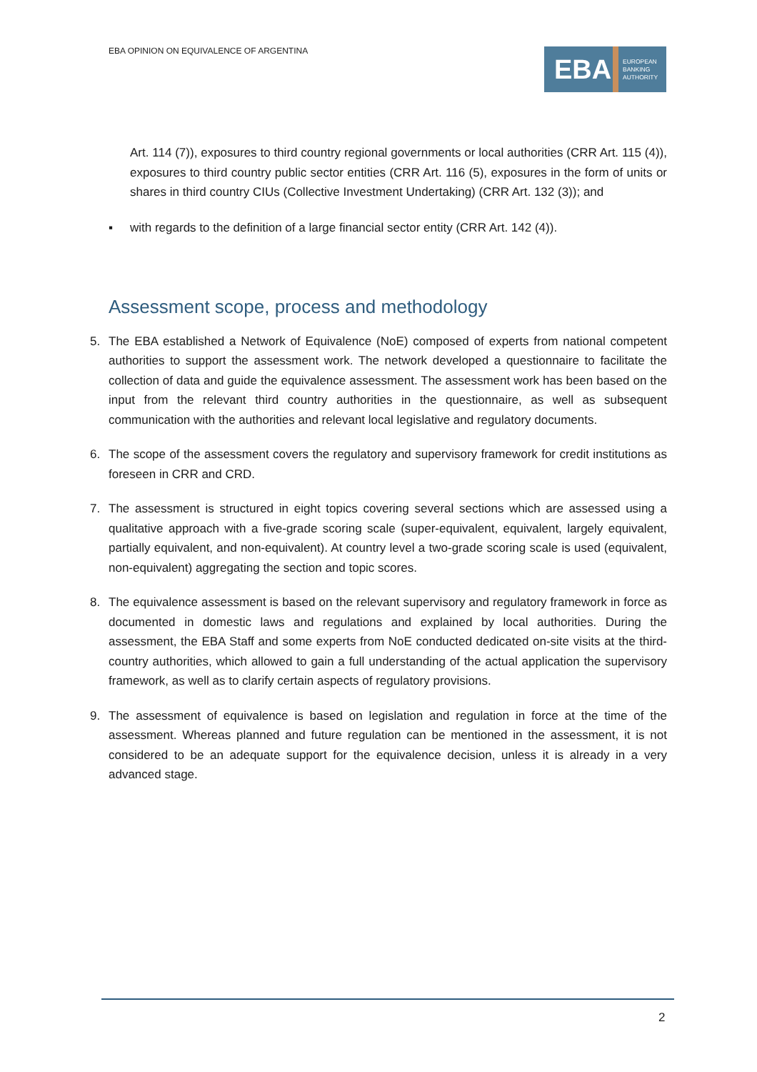EBA OPINION ON EQUIVALENCE OF ARGENTINA
EBA
EUROPEAN
BANKING
AUTHORITY
Art. 114 (7)), exposures to third country regional governments or local authorities (CRR Art. 115 (4)), exposures to third country public sector entities (CRR Art. 116 (5), exposures in the form of units or shares in third country CIUs (Collective Investment Undertaking) (CRR Art. 132 (3)); and
▪ with regards to the definition of a large financial sector entity (CRR Art. 142 (4)).
Assessment scope, process and methodology
5. The EBA established a Network of Equivalence (NoE) composed of experts from national competent authorities to support the assessment work. The network developed a questionnaire to facilitate the collection of data and guide the equivalence assessment. The assessment work has been based on the input from the relevant third country authorities in the questionnaire, as well as subsequent communication with the authorities and relevant local legislative and regulatory documents.
6. The scope of the assessment covers the regulatory and supervisory framework for credit institutions as foreseen in CRR and CRD.
7. The assessment is structured in eight topics covering several sections which are assessed using a qualitative approach with a five-grade scoring scale (super-equivalent, equivalent, largely equivalent, partially equivalent, and non-equivalent). At country level a two-grade scoring scale is used (equivalent, non-equivalent) aggregating the section and topic scores.
8. The equivalence assessment is based on the relevant supervisory and regulatory framework in force as documented in domestic laws and regulations and explained by local authorities. During the assessment, the EBA Staff and some experts from NoE conducted dedicated on-site visits at the third-country authorities, which allowed to gain a full understanding of the actual application the supervisory framework, as well as to clarify certain aspects of regulatory provisions.
9. The assessment of equivalence is based on legislation and regulation in force at the time of the assessment. Whereas planned and future regulation can be mentioned in the assessment, it is not considered to be an adequate support for the equivalence decision, unless it is already in a very advanced stage.
2